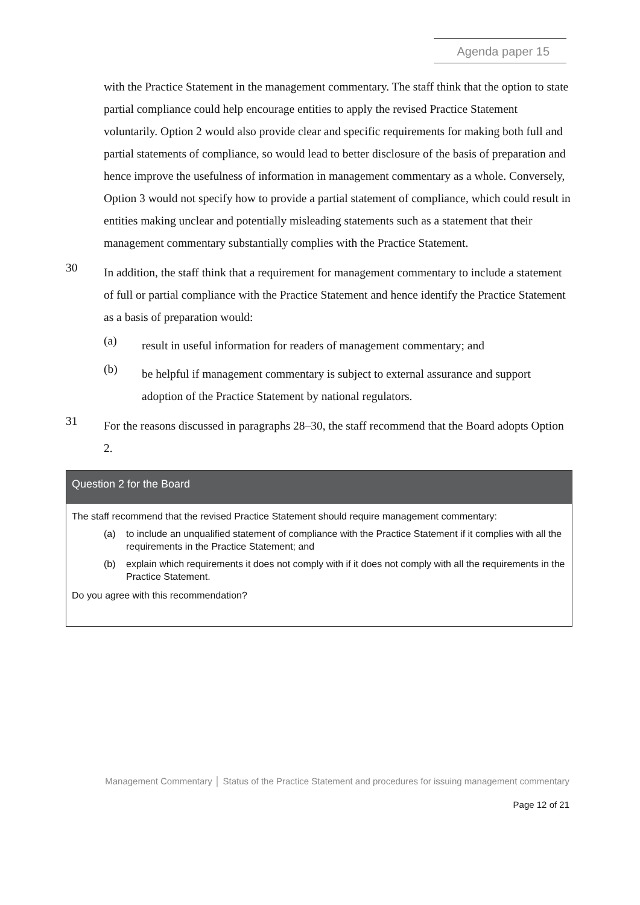Agenda paper 15
with the Practice Statement in the management commentary. The staff think that the option to state partial compliance could help encourage entities to apply the revised Practice Statement voluntarily. Option 2 would also provide clear and specific requirements for making both full and partial statements of compliance, so would lead to better disclosure of the basis of preparation and hence improve the usefulness of information in management commentary as a whole. Conversely, Option 3 would not specify how to provide a partial statement of compliance, which could result in entities making unclear and potentially misleading statements such as a statement that their management commentary substantially complies with the Practice Statement.
30
In addition, the staff think that a requirement for management commentary to include a statement of full or partial compliance with the Practice Statement and hence identify the Practice Statement as a basis of preparation would:
(a)
result in useful information for readers of management commentary; and
(b)
be helpful if management commentary is subject to external assurance and support adoption of the Practice Statement by national regulators.
31
For the reasons discussed in paragraphs 28–30, the staff recommend that the Board adopts Option 2.
Question 2 for the Board
The staff recommend that the revised Practice Statement should require management commentary:
(a) to include an unqualified statement of compliance with the Practice Statement if it complies with all the requirements in the Practice Statement; and
(b) explain which requirements it does not comply with if it does not comply with all the requirements in the Practice Statement.
Do you agree with this recommendation?
Management Commentary │ Status of the Practice Statement and procedures for issuing management commentary
Page 12 of 21